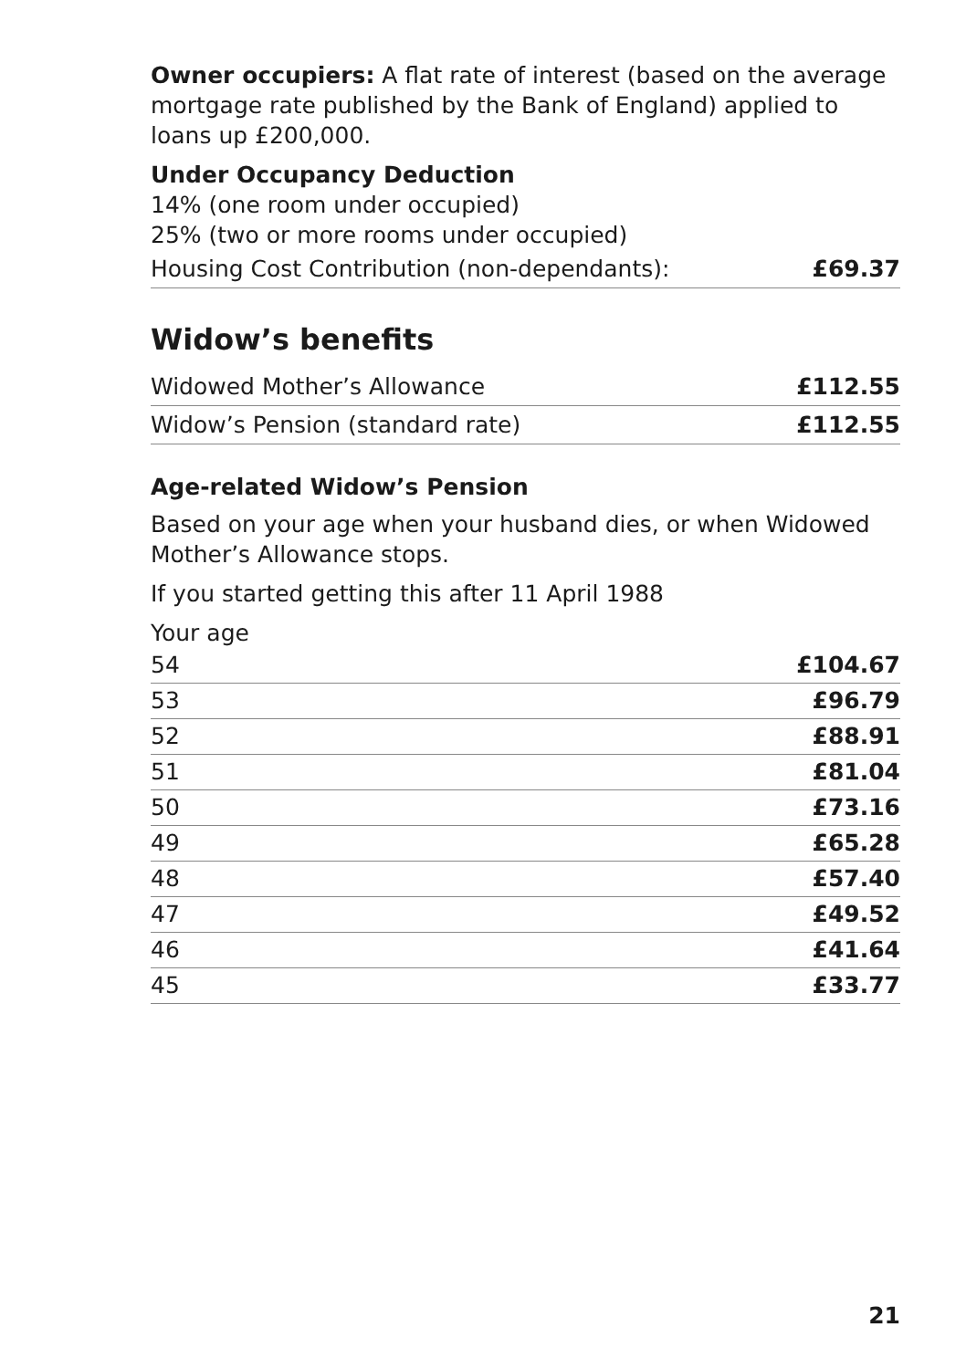Owner occupiers: A flat rate of interest (based on the average mortgage rate published by the Bank of England) applied to loans up £200,000.
Under Occupancy Deduction
14% (one room under occupied)
25% (two or more rooms under occupied)
| Housing Cost Contribution (non-dependants): | £69.37 |
Widow’s benefits
| Widowed Mother’s Allowance | £112.55 |
| Widow’s Pension (standard rate) | £112.55 |
Age-related Widow’s Pension
Based on your age when your husband dies, or when Widowed Mother’s Allowance stops.
If you started getting this after 11 April 1988
Your age
| 54 | £104.67 |
| 53 | £96.79 |
| 52 | £88.91 |
| 51 | £81.04 |
| 50 | £73.16 |
| 49 | £65.28 |
| 48 | £57.40 |
| 47 | £49.52 |
| 46 | £41.64 |
| 45 | £33.77 |
21